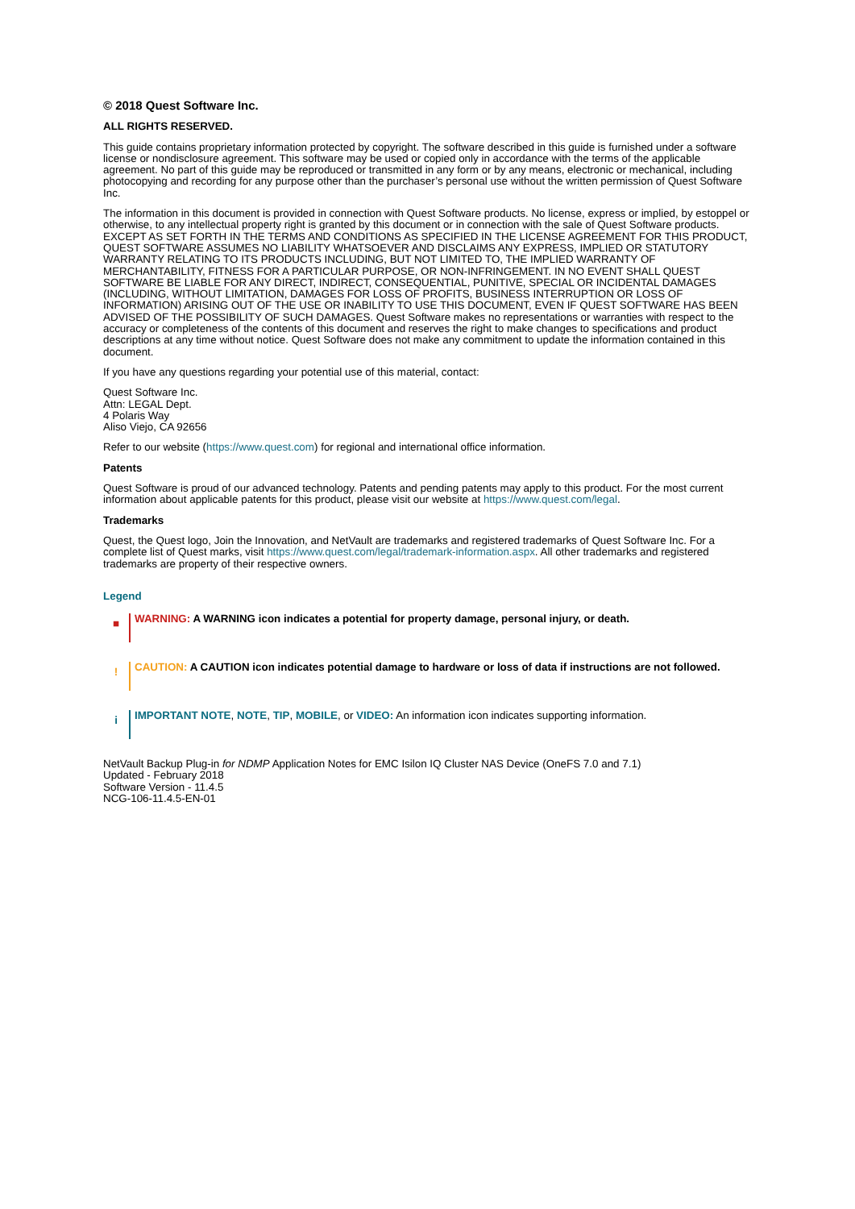© 2018 Quest Software Inc.
ALL RIGHTS RESERVED.
This guide contains proprietary information protected by copyright. The software described in this guide is furnished under a software license or nondisclosure agreement. This software may be used or copied only in accordance with the terms of the applicable agreement. No part of this guide may be reproduced or transmitted in any form or by any means, electronic or mechanical, including photocopying and recording for any purpose other than the purchaser’s personal use without the written permission of Quest Software Inc.
The information in this document is provided in connection with Quest Software products. No license, express or implied, by estoppel or otherwise, to any intellectual property right is granted by this document or in connection with the sale of Quest Software products. EXCEPT AS SET FORTH IN THE TERMS AND CONDITIONS AS SPECIFIED IN THE LICENSE AGREEMENT FOR THIS PRODUCT, QUEST SOFTWARE ASSUMES NO LIABILITY WHATSOEVER AND DISCLAIMS ANY EXPRESS, IMPLIED OR STATUTORY WARRANTY RELATING TO ITS PRODUCTS INCLUDING, BUT NOT LIMITED TO, THE IMPLIED WARRANTY OF MERCHANTABILITY, FITNESS FOR A PARTICULAR PURPOSE, OR NON-INFRINGEMENT. IN NO EVENT SHALL QUEST SOFTWARE BE LIABLE FOR ANY DIRECT, INDIRECT, CONSEQUENTIAL, PUNITIVE, SPECIAL OR INCIDENTAL DAMAGES (INCLUDING, WITHOUT LIMITATION, DAMAGES FOR LOSS OF PROFITS, BUSINESS INTERRUPTION OR LOSS OF INFORMATION) ARISING OUT OF THE USE OR INABILITY TO USE THIS DOCUMENT, EVEN IF QUEST SOFTWARE HAS BEEN ADVISED OF THE POSSIBILITY OF SUCH DAMAGES. Quest Software makes no representations or warranties with respect to the accuracy or completeness of the contents of this document and reserves the right to make changes to specifications and product descriptions at any time without notice. Quest Software does not make any commitment to update the information contained in this document.
If you have any questions regarding your potential use of this material, contact:
Quest Software Inc.
Attn: LEGAL Dept.
4 Polaris Way
Aliso Viejo, CA 92656
Refer to our website (https://www.quest.com) for regional and international office information.
Patents
Quest Software is proud of our advanced technology. Patents and pending patents may apply to this product. For the most current information about applicable patents for this product, please visit our website at https://www.quest.com/legal.
Trademarks
Quest, the Quest logo, Join the Innovation, and NetVault are trademarks and registered trademarks of Quest Software Inc. For a complete list of Quest marks, visit https://www.quest.com/legal/trademark-information.aspx. All other trademarks and registered trademarks are property of their respective owners.
Legend
■
WARNING: A WARNING icon indicates a potential for property damage, personal injury, or death.
!
CAUTION: A CAUTION icon indicates potential damage to hardware or loss of data if instructions are not followed.
i
IMPORTANT NOTE, NOTE, TIP, MOBILE, or VIDEO: An information icon indicates supporting information.
NetVault Backup Plug-in for NDMP Application Notes for EMC Isilon IQ Cluster NAS Device (OneFS 7.0 and 7.1)
Updated - February 2018
Software Version - 11.4.5
NCG-106-11.4.5-EN-01